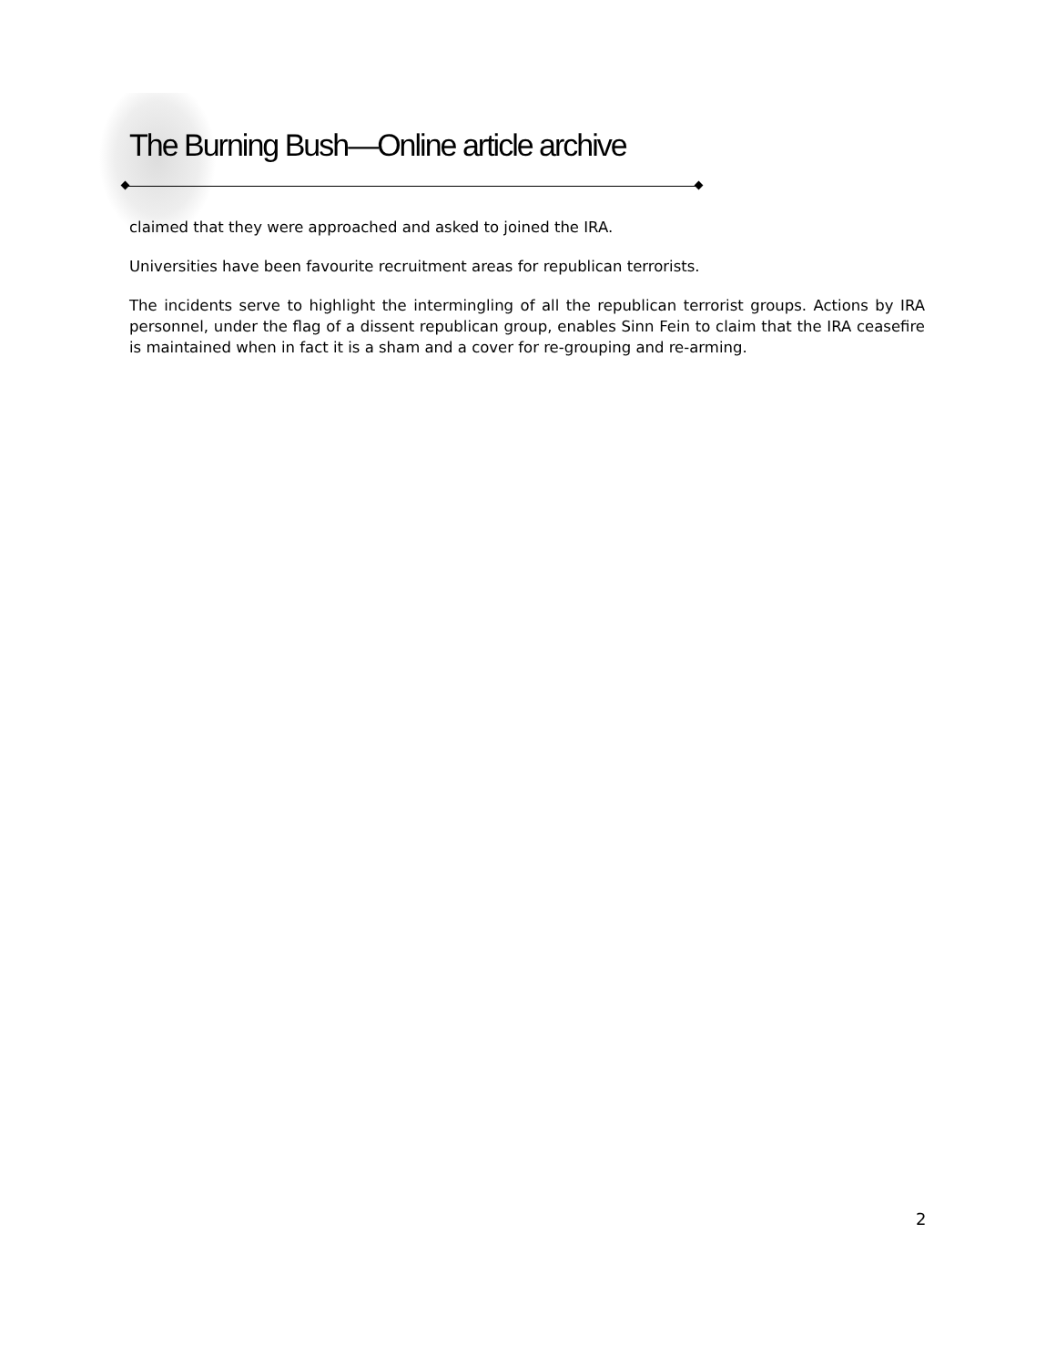The Burning Bush—Online article archive
claimed that they were approached and asked to joined the IRA.
Universities have been favourite recruitment areas for republican terrorists.
The incidents serve to highlight the intermingling of all the republican terrorist groups. Actions by IRA personnel, under the flag of a dissent republican group, enables Sinn Fein to claim that the IRA ceasefire is maintained when in fact it is a sham and a cover for re-grouping and re-arming.
2